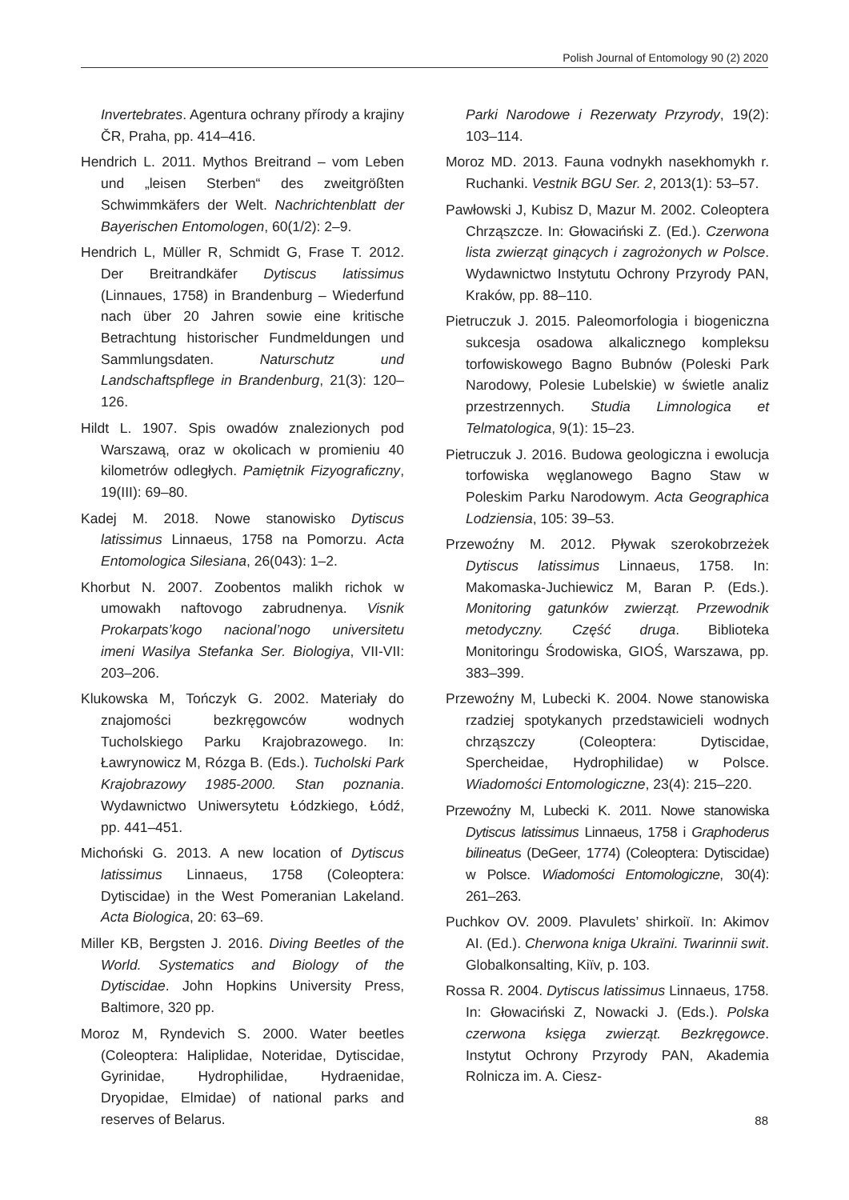Polish Journal of Entomology 90 (2) 2020
Invertebrates. Agentura ochrany přírody a krajiny ČR, Praha, pp. 414–416.
Hendrich L. 2011. Mythos Breitrand – vom Leben und „leisen Sterben“ des zweitgrößten Schwimmkäfers der Welt. Nachrichtenblatt der Bayerischen Entomologen, 60(1/2): 2–9.
Hendrich L, Müller R, Schmidt G, Frase T. 2012. Der Breitrandkäfer Dytiscus latissimus (Linnaues, 1758) in Brandenburg – Wiederfund nach über 20 Jahren sowie eine kritische Betrachtung historischer Fundmeldungen und Sammlungsdaten. Naturschutz und Landschaftspflege in Brandenburg, 21(3): 120–126.
Hildt L. 1907. Spis owadów znalezionych pod Warszawą, oraz w okolicach w promieniu 40 kilometrów odległych. Pamiętnik Fizyograficzny, 19(III): 69–80.
Kadej M. 2018. Nowe stanowisko Dytiscus latissimus Linnaeus, 1758 na Pomorzu. Acta Entomologica Silesiana, 26(043): 1–2.
Khorbut N. 2007. Zoobentos malikh richok w umowakh naftovogo zabrudnenya. Visnik Prokarpats’kogo nacional’nogo universitetu imeni Wasilya Stefanka Ser. Biologiya, VII-VII: 203–206.
Klukowska M, Tończyk G. 2002. Materiały do znajomości bezkręgowców wodnych Tucholskiego Parku Krajobrazowego. In: Ławrynowicz M, Rózga B. (Eds.). Tucholski Park Krajobrazowy 1985-2000. Stan poznania. Wydawnictwo Uniwersytetu Łódzkiego, Łódź, pp. 441–451.
Michoński G. 2013. A new location of Dytiscus latissimus Linnaeus, 1758 (Coleoptera: Dytiscidae) in the West Pomeranian Lakeland. Acta Biologica, 20: 63–69.
Miller KB, Bergsten J. 2016. Diving Beetles of the World. Systematics and Biology of the Dytiscidae. John Hopkins University Press, Baltimore, 320 pp.
Moroz M, Ryndevich S. 2000. Water beetles (Coleoptera: Haliplidae, Noteridae, Dytiscidae, Gyrinidae, Hydrophilidae, Hydraenidae, Dryopidae, Elmidae) of national parks and reserves of Belarus.
Parki Narodowe i Rezerwaty Przyrody, 19(2): 103–114.
Moroz MD. 2013. Fauna vodnykh nasekhomykh r. Ruchanki. Vestnik BGU Ser. 2, 2013(1): 53–57.
Pawłowski J, Kubisz D, Mazur M. 2002. Coleoptera Chrząszcze. In: Głowaciński Z. (Ed.). Czerwona lista zwierząt ginących i zagrożonych w Polsce. Wydawnictwo Instytutu Ochrony Przyrody PAN, Kraków, pp. 88–110.
Pietruczuk J. 2015. Paleomorfologia i biogeniczna sukcesja osadowa alkalicznego kompleksu torfowiskowego Bagno Bubnów (Poleski Park Narodowy, Polesie Lubelskie) w świetle analiz przestrzennych. Studia Limnologica et Telmatologica, 9(1): 15–23.
Pietruczuk J. 2016. Budowa geologiczna i ewolucja torfowiska węglanowego Bagno Staw w Poleskim Parku Narodowym. Acta Geographica Lodziensia, 105: 39–53.
Przewoźny M. 2012. Pływak szerokobrzeżek Dytiscus latissimus Linnaeus, 1758. In: Makomaska-Juchiewicz M, Baran P. (Eds.). Monitoring gatunków zwierząt. Przewodnik metodyczny. Część druga. Biblioteka Monitoringu Środowiska, GIOŚ, Warszawa, pp. 383–399.
Przewoźny M, Lubecki K. 2004. Nowe stanowiska rzadziej spotykanych przedstawicieli wodnych chrząszczy (Coleoptera: Dytiscidae, Spercheidae, Hydrophilidae) w Polsce. Wiadomości Entomologiczne, 23(4): 215–220.
Przewoźny M, Lubecki K. 2011. Nowe stanowiska Dytiscus latissimus Linnaeus, 1758 i Graphoderus bilineatus (DeGeer, 1774) (Coleoptera: Dytiscidae) w Polsce. Wiadomości Entomologiczne, 30(4): 261–263.
Puchkov OV. 2009. Plavulets’ shirkoiï. In: Akimov AI. (Ed.). Cherwona kniga Ukraïni. Twarinnii swit. Globalkonsalting, Kiïv, p. 103.
Rossa R. 2004. Dytiscus latissimus Linnaeus, 1758. In: Głowaciński Z, Nowacki J. (Eds.). Polska czerwona księga zwierząt. Bezkręgowce. Instytut Ochrony Przyrody PAN, Akademia Rolnicza im. A. Ciesz-
88